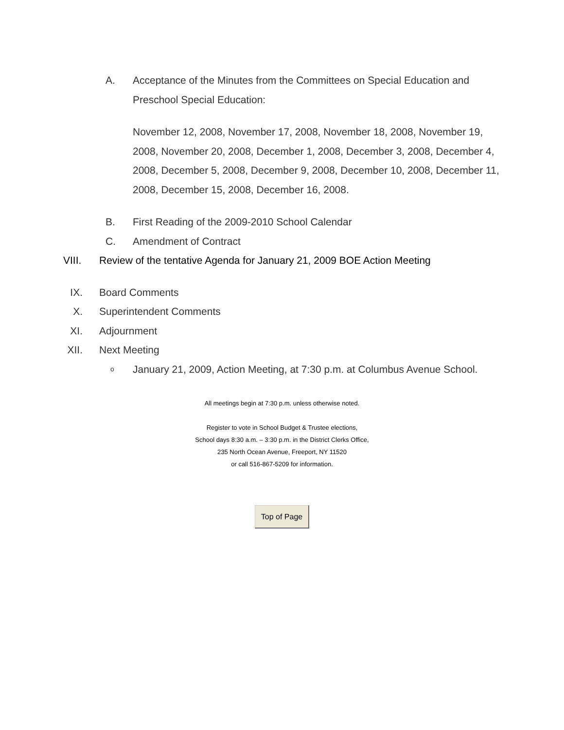A. Acceptance of the Minutes from the Committees on Special Education and Preschool Special Education:
November 12, 2008, November 17, 2008, November 18, 2008, November 19, 2008, November 20, 2008, December 1, 2008, December 3, 2008, December 4, 2008, December 5, 2008, December 9, 2008, December 10, 2008, December 11, 2008, December 15, 2008, December 16, 2008.
B. First Reading of the 2009-2010 School Calendar
C. Amendment of Contract
VIII.
Review of the tentative Agenda for January 21, 2009 BOE Action Meeting
IX. Board Comments
X. Superintendent Comments
XI. Adjournment
XII. Next Meeting
o
January 21, 2009, Action Meeting, at 7:30 p.m. at Columbus Avenue School.
All meetings begin at 7:30 p.m. unless otherwise noted.
Register to vote in School Budget & Trustee elections,
School days 8:30 a.m. – 3:30 p.m. in the District Clerks Office,
235 North Ocean Avenue, Freeport, NY 11520
or call 516-867-5209 for information.
Top of Page